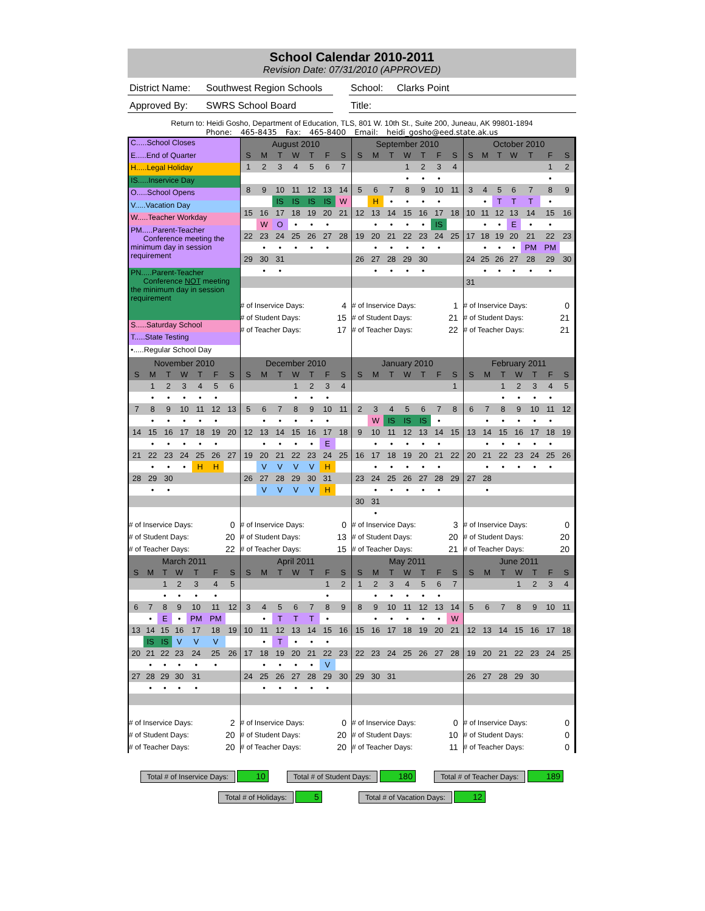School Calendar 2010-2011
Revision Date: 07/31/2010 (APPROVED)
District Name:
Southwest Region Schools
School: Clarks Point
Approved By: SWRS School Board Title:
Return to: Heidi Gosho, Department of Education, TLS, 801 W. 10th St., Suite 200, Juneau, AK 99801-1894
Phone: 465-8435 Fax: 465-8400 Email: heidi_gosho@eed.state.ak.us
C.....School Closes
E.....End of Quarter
H.....Legal Holiday
IS.....Inservice Day
O.....School Opens
V.....Vacation Day
W.....Teacher Workday
PM.....Parent-Teacher
Conference meeting the minimum day in session requirement
PN.....Parent-Teacher
Conference NOT meeting the minimum day in session requirement
S.....Saturday School
T.....State Testing
•.....Regular School Day
| August 2010 | | | | | | |
| --- | --- | --- | --- | --- | --- | --- |
| S | M | T | W | T | F | S |
| 1 | 2 | 3 | 4 | 5 | 6 | 7 |
| 8 | 9 | 10 | 11 | 12 | 13 | 14 |
| | | IS | IS | IS | IS | W |
| 15 | 16 | 17 | 18 | 19 | 20 | 21 |
| | W | O | • | • | • | |
| 22 | 23 | 24 | 25 | 26 | 27 | 28 |
| | • | • | • | • | • | |
| 29 | 30 | 31 | | | | |
| | • | • | | | | |
| # of Inservice Days: | 4 |
| # of Student Days: | 15 |
| # of Teacher Days: | 17 |
| September 2010 | | | | | | |
| --- | --- | --- | --- | --- | --- | --- |
| S | M | T | W | T | F | S |
| | | | 1 | 2 | 3 | 4 |
| | | | • | • | • | |
| 5 | 6 | 7 | 8 | 9 | 10 | 11 |
| | H | • | • | • | • | |
| 12 | 13 | 14 | 15 | 16 | 17 | 18 |
| | • | • | • | • | IS | |
| 19 | 20 | 21 | 22 | 23 | 24 | 25 |
| | • | • | • | • | • | |
| 26 | 27 | 28 | 29 | 30 | | |
| | • | • | • | • | | |
| # of Inservice Days: | 1 |
| # of Student Days: | 21 |
| # of Teacher Days: | 22 |
| October 2010 | | | | | | |
| --- | --- | --- | --- | --- | --- | --- |
| S | M | T | W | T | F | S |
| | | | | | 1 | 2 |
| | | | | | • | |
| 3 | 4 | 5 | 6 | 7 | 8 | 9 |
| | • | T | T | T | • | |
| 10 | 11 | 12 | 13 | 14 | 15 | 16 |
| | • | • | E | • | • | |
| 17 | 18 | 19 | 20 | 21 | 22 | 23 |
| | • | • | • | PM | PM | |
| 24 | 25 | 26 | 27 | 28 | 29 | 30 |
| | • | • | • | • | • | |
| 31 | | | | | | |
| # of Inservice Days: | 0 |
| # of Student Days: | 21 |
| # of Teacher Days: | 21 |
| November 2010 | | | | | | |
| --- | --- | --- | --- | --- | --- | --- |
| S | M | T | W | T | F | S |
| | 1 | 2 | 3 | 4 | 5 | 6 |
| | • | • | • | • | • | |
| 7 | 8 | 9 | 10 | 11 | 12 | 13 |
| | • | • | • | • | • | |
| 14 | 15 | 16 | 17 | 18 | 19 | 20 |
| | • | • | • | • | • | |
| 21 | 22 | 23 | 24 | 25 | 26 | 27 |
| | • | • | • | H | H | |
| 28 | 29 | 30 | | | | |
| | • | • | | | | |
| # of Inservice Days: | 0 |
| # of Student Days: | 20 |
| # of Teacher Days: | 22 |
| December 2010 | | | | | | |
| --- | --- | --- | --- | --- | --- | --- |
| S | M | T | W | T | F | S |
| | | | 1 | 2 | 3 | 4 |
| | | | • | • | • | |
| 5 | 6 | 7 | 8 | 9 | 10 | 11 |
| | • | • | • | • | • | |
| 12 | 13 | 14 | 15 | 16 | 17 | 18 |
| | • | • | • | • | E | |
| 19 | 20 | 21 | 22 | 23 | 24 | 25 |
| | V | V | V | V | H | |
| 26 | 27 | 28 | 29 | 30 | 31 | |
| | V | V | V | V | H | |
| # of Inservice Days: | 0 |
| # of Student Days: | 13 |
| # of Teacher Days: | 15 |
| January 2010 | | | | | | |
| --- | --- | --- | --- | --- | --- | --- |
| S | M | T | W | T | F | S |
| | | | | | | 1 |
| 2 | 3 | 4 | 5 | 6 | 7 | 8 |
| | W | IS | IS | IS | • | |
| 9 | 10 | 11 | 12 | 13 | 14 | 15 |
| | • | • | • | • | • | |
| 16 | 17 | 18 | 19 | 20 | 21 | 22 |
| | • | • | • | • | • | |
| 23 | 24 | 25 | 26 | 27 | 28 | 29 |
| | • | • | • | • | • | |
| 30 | 31 | | | | | |
| | • | | | | | |
| # of Inservice Days: | 3 |
| # of Student Days: | 20 |
| # of Teacher Days: | 21 |
| February 2011 | | | | | | |
| --- | --- | --- | --- | --- | --- | --- |
| S | M | T | W | T | F | S |
| | | 1 | 2 | 3 | 4 | 5 |
| | | • | • | • | • | |
| 6 | 7 | 8 | 9 | 10 | 11 | 12 |
| | • | • | • | • | • | |
| 13 | 14 | 15 | 16 | 17 | 18 | 19 |
| | • | • | • | • | • | |
| 20 | 21 | 22 | 23 | 24 | 25 | 26 |
| | • | • | • | • | • | |
| 27 | 28 | | | | | |
| | • | | | | | |
| # of Inservice Days: | 0 |
| # of Student Days: | 20 |
| # of Teacher Days: | 20 |
| March 2011 | | | | | | |
| --- | --- | --- | --- | --- | --- | --- |
| S | M | T | W | T | F | S |
| | | 1 | 2 | 3 | 4 | 5 |
| | | • | • | • | • | |
| 6 | 7 | 8 | 9 | 10 | 11 | 12 |
| | • | E | • | PM | PM | |
| 13 | 14 | 15 | 16 | 17 | 18 | 19 |
| | IS | IS | V | V | V | |
| 20 | 21 | 22 | 23 | 24 | 25 | 26 |
| | • | • | • | • | • | |
| 27 | 28 | 29 | 30 | 31 | | |
| | • | • | • | • | | |
| # of Inservice Days: | 2 |
| # of Student Days: | 20 |
| # of Teacher Days: | 20 |
| April 2011 | | | | | | |
| --- | --- | --- | --- | --- | --- | --- |
| S | M | T | W | T | F | S |
| | | | | | 1 | 2 |
| | | | | | • | |
| 3 | 4 | 5 | 6 | 7 | 8 | 9 |
| | • | T | T | T | • | |
| 10 | 11 | 12 | 13 | 14 | 15 | 16 |
| | • | T | • | • | • | |
| 17 | 18 | 19 | 20 | 21 | 22 | 23 |
| | • | • | • | • | V | |
| 24 | 25 | 26 | 27 | 28 | 29 | 30 |
| | • | • | • | • | • | |
| # of Inservice Days: | 0 |
| # of Student Days: | 20 |
| # of Teacher Days: | 20 |
| May 2011 | | | | | | |
| --- | --- | --- | --- | --- | --- | --- |
| S | M | T | W | T | F | S |
| 1 | 2 | 3 | 4 | 5 | 6 | 7 |
| | • | • | • | • | • | |
| 8 | 9 | 10 | 11 | 12 | 13 | 14 |
| | • | • | • | • | • | W |
| 15 | 16 | 17 | 18 | 19 | 20 | 21 |
| 22 | 23 | 24 | 25 | 26 | 27 | 28 |
| 29 | 30 | 31 | | | | |
| # of Inservice Days: | 0 |
| # of Student Days: | 10 |
| # of Teacher Days: | 11 |
| June 2011 | | | | | | |
| --- | --- | --- | --- | --- | --- | --- |
| S | M | T | W | T | F | S |
| | | | 1 | 2 | 3 | 4 |
| 5 | 6 | 7 | 8 | 9 | 10 | 11 |
| 12 | 13 | 14 | 15 | 16 | 17 | 18 |
| 19 | 20 | 21 | 22 | 23 | 24 | 25 |
| 26 | 27 | 28 | 29 | 30 | | |
| # of Inservice Days: | 0 |
| # of Student Days: | 0 |
| # of Teacher Days: | 0 |
Total # of Inservice Days: 10
Total # of Student Days: 180
Total # of Teacher Days: 189
Total # of Holidays: 5
Total # of Vacation Days: 12